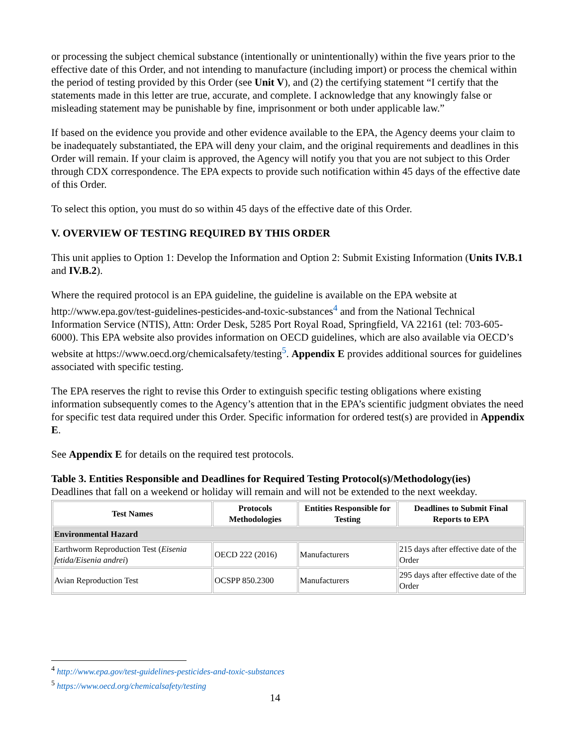or processing the subject chemical substance (intentionally or unintentionally) within the five years prior to the effective date of this Order, and not intending to manufacture (including import) or process the chemical within the period of testing provided by this Order (see Unit V), and (2) the certifying statement “I certify that the statements made in this letter are true, accurate, and complete. I acknowledge that any knowingly false or misleading statement may be punishable by fine, imprisonment or both under applicable law.”
If based on the evidence you provide and other evidence available to the EPA, the Agency deems your claim to be inadequately substantiated, the EPA will deny your claim, and the original requirements and deadlines in this Order will remain. If your claim is approved, the Agency will notify you that you are not subject to this Order through CDX correspondence. The EPA expects to provide such notification within 45 days of the effective date of this Order.
To select this option, you must do so within 45 days of the effective date of this Order.
V. OVERVIEW OF TESTING REQUIRED BY THIS ORDER
This unit applies to Option 1: Develop the Information and Option 2: Submit Existing Information (Units IV.B.1 and IV.B.2).
Where the required protocol is an EPA guideline, the guideline is available on the EPA website at http://www.epa.gov/test-guidelines-pesticides-and-toxic-substances<sup>4</sup> and from the National Technical Information Service (NTIS), Attn: Order Desk, 5285 Port Royal Road, Springfield, VA 22161 (tel: 703-605-6000). This EPA website also provides information on OECD guidelines, which are also available via OECD’s website at https://www.oecd.org/chemicalsafety/testing<sup>5</sup>. Appendix E provides additional sources for guidelines associated with specific testing.
The EPA reserves the right to revise this Order to extinguish specific testing obligations where existing information subsequently comes to the Agency’s attention that in the EPA’s scientific judgment obviates the need for specific test data required under this Order. Specific information for ordered test(s) are provided in Appendix E.
See Appendix E for details on the required test protocols.
Table 3. Entities Responsible and Deadlines for Required Testing Protocol(s)/Methodology(ies)
Deadlines that fall on a weekend or holiday will remain and will not be extended to the next weekday.
| Test Names | Protocols Methodologies | Entities Responsible for Testing | Deadlines to Submit Final Reports to EPA |
| --- | --- | --- | --- |
| Environmental Hazard | | | |
| Earthworm Reproduction Test ( Eisenia fetida/Eisenia andrei ) | OECD 222 (2016) | Manufacturers | 215 days after effective date of the Order |
| Avian Reproduction Test | OCSPP 850.2300 | Manufacturers | 295 days after effective date of the Order |
<sup>4</sup> http://www.epa.gov/test-guidelines-pesticides-and-toxic-substances
<sup>5</sup> https://www.oecd.org/chemicalsafety/testing
14